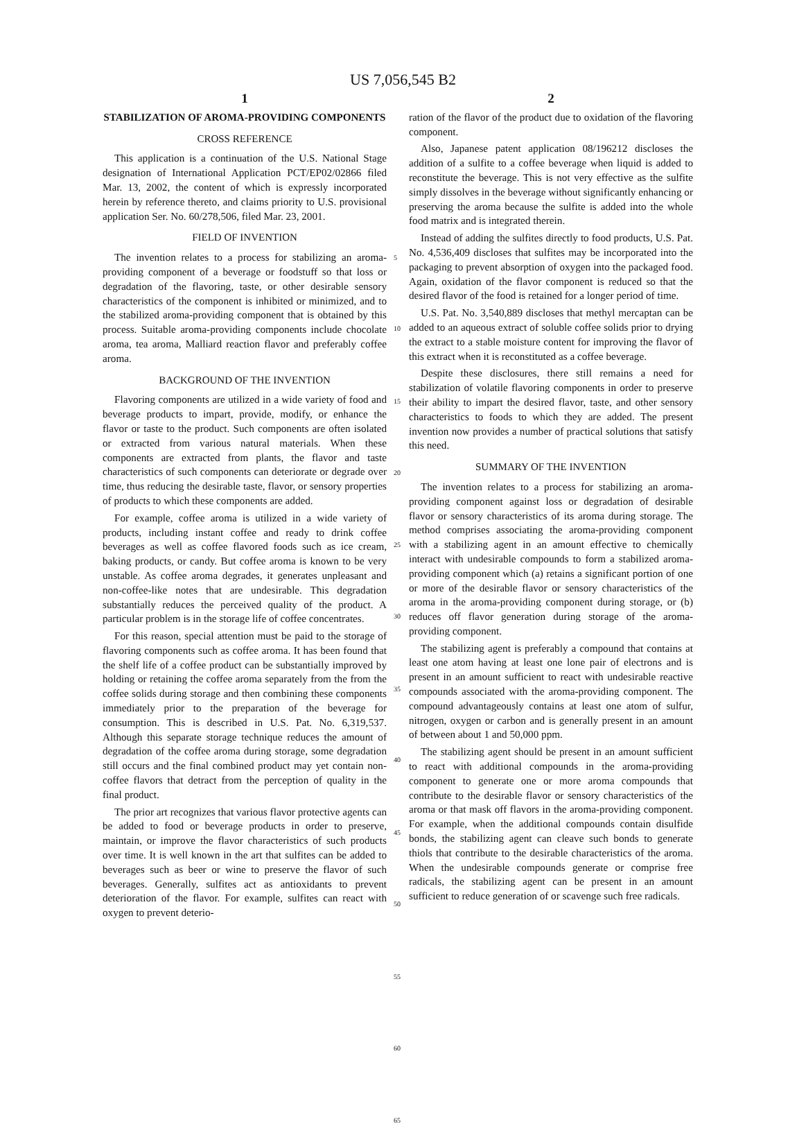US 7,056,545 B2
1
STABILIZATION OF AROMA-PROVIDING COMPONENTS
CROSS REFERENCE
This application is a continuation of the U.S. National Stage designation of International Application PCT/EP02/02866 filed Mar. 13, 2002, the content of which is expressly incorporated herein by reference thereto, and claims priority to U.S. provisional application Ser. No. 60/278,506, filed Mar. 23, 2001.
FIELD OF INVENTION
The invention relates to a process for stabilizing an aroma-providing component of a beverage or foodstuff so that loss or degradation of the flavoring, taste, or other desirable sensory characteristics of the component is inhibited or minimized, and to the stabilized aroma-providing component that is obtained by this process. Suitable aroma-providing components include chocolate aroma, tea aroma, Malliard reaction flavor and preferably coffee aroma.
BACKGROUND OF THE INVENTION
Flavoring components are utilized in a wide variety of food and beverage products to impart, provide, modify, or enhance the flavor or taste to the product. Such components are often isolated or extracted from various natural materials. When these components are extracted from plants, the flavor and taste characteristics of such components can deteriorate or degrade over time, thus reducing the desirable taste, flavor, or sensory properties of products to which these components are added.
For example, coffee aroma is utilized in a wide variety of products, including instant coffee and ready to drink coffee beverages as well as coffee flavored foods such as ice cream, baking products, or candy. But coffee aroma is known to be very unstable. As coffee aroma degrades, it generates unpleasant and non-coffee-like notes that are undesirable. This degradation substantially reduces the perceived quality of the product. A particular problem is in the storage life of coffee concentrates.
For this reason, special attention must be paid to the storage of flavoring components such as coffee aroma. It has been found that the shelf life of a coffee product can be substantially improved by holding or retaining the coffee aroma separately from the from the coffee solids during storage and then combining these components immediately prior to the preparation of the beverage for consumption. This is described in U.S. Pat. No. 6,319,537. Although this separate storage technique reduces the amount of degradation of the coffee aroma during storage, some degradation still occurs and the final combined product may yet contain non-coffee flavors that detract from the perception of quality in the final product.
The prior art recognizes that various flavor protective agents can be added to food or beverage products in order to preserve, maintain, or improve the flavor characteristics of such products over time. It is well known in the art that sulfites can be added to beverages such as beer or wine to preserve the flavor of such beverages. Generally, sulfites act as antioxidants to prevent deterioration of the flavor. For example, sulfites can react with oxygen to prevent deterio-
5
10
15
20
25
30
35
40
45
50
55
60
65
2
ration of the flavor of the product due to oxidation of the flavoring component.
Also, Japanese patent application 08/196212 discloses the addition of a sulfite to a coffee beverage when liquid is added to reconstitute the beverage. This is not very effective as the sulfite simply dissolves in the beverage without significantly enhancing or preserving the aroma because the sulfite is added into the whole food matrix and is integrated therein.
Instead of adding the sulfites directly to food products, U.S. Pat. No. 4,536,409 discloses that sulfites may be incorporated into the packaging to prevent absorption of oxygen into the packaged food. Again, oxidation of the flavor component is reduced so that the desired flavor of the food is retained for a longer period of time.
U.S. Pat. No. 3,540,889 discloses that methyl mercaptan can be added to an aqueous extract of soluble coffee solids prior to drying the extract to a stable moisture content for improving the flavor of this extract when it is reconstituted as a coffee beverage.
Despite these disclosures, there still remains a need for stabilization of volatile flavoring components in order to preserve their ability to impart the desired flavor, taste, and other sensory characteristics to foods to which they are added. The present invention now provides a number of practical solutions that satisfy this need.
SUMMARY OF THE INVENTION
The invention relates to a process for stabilizing an aroma-providing component against loss or degradation of desirable flavor or sensory characteristics of its aroma during storage. The method comprises associating the aroma-providing component with a stabilizing agent in an amount effective to chemically interact with undesirable compounds to form a stabilized aroma-providing component which (a) retains a significant portion of one or more of the desirable flavor or sensory characteristics of the aroma in the aroma-providing component during storage, or (b) reduces off flavor generation during storage of the aroma-providing component.
The stabilizing agent is preferably a compound that contains at least one atom having at least one lone pair of electrons and is present in an amount sufficient to react with undesirable reactive compounds associated with the aroma-providing component. The compound advantageously contains at least one atom of sulfur, nitrogen, oxygen or carbon and is generally present in an amount of between about 1 and 50,000 ppm.
The stabilizing agent should be present in an amount sufficient to react with additional compounds in the aroma-providing component to generate one or more aroma compounds that contribute to the desirable flavor or sensory characteristics of the aroma or that mask off flavors in the aroma-providing component. For example, when the additional compounds contain disulfide bonds, the stabilizing agent can cleave such bonds to generate thiols that contribute to the desirable characteristics of the aroma. When the undesirable compounds generate or comprise free radicals, the stabilizing agent can be present in an amount sufficient to reduce generation of or scavenge such free radicals.